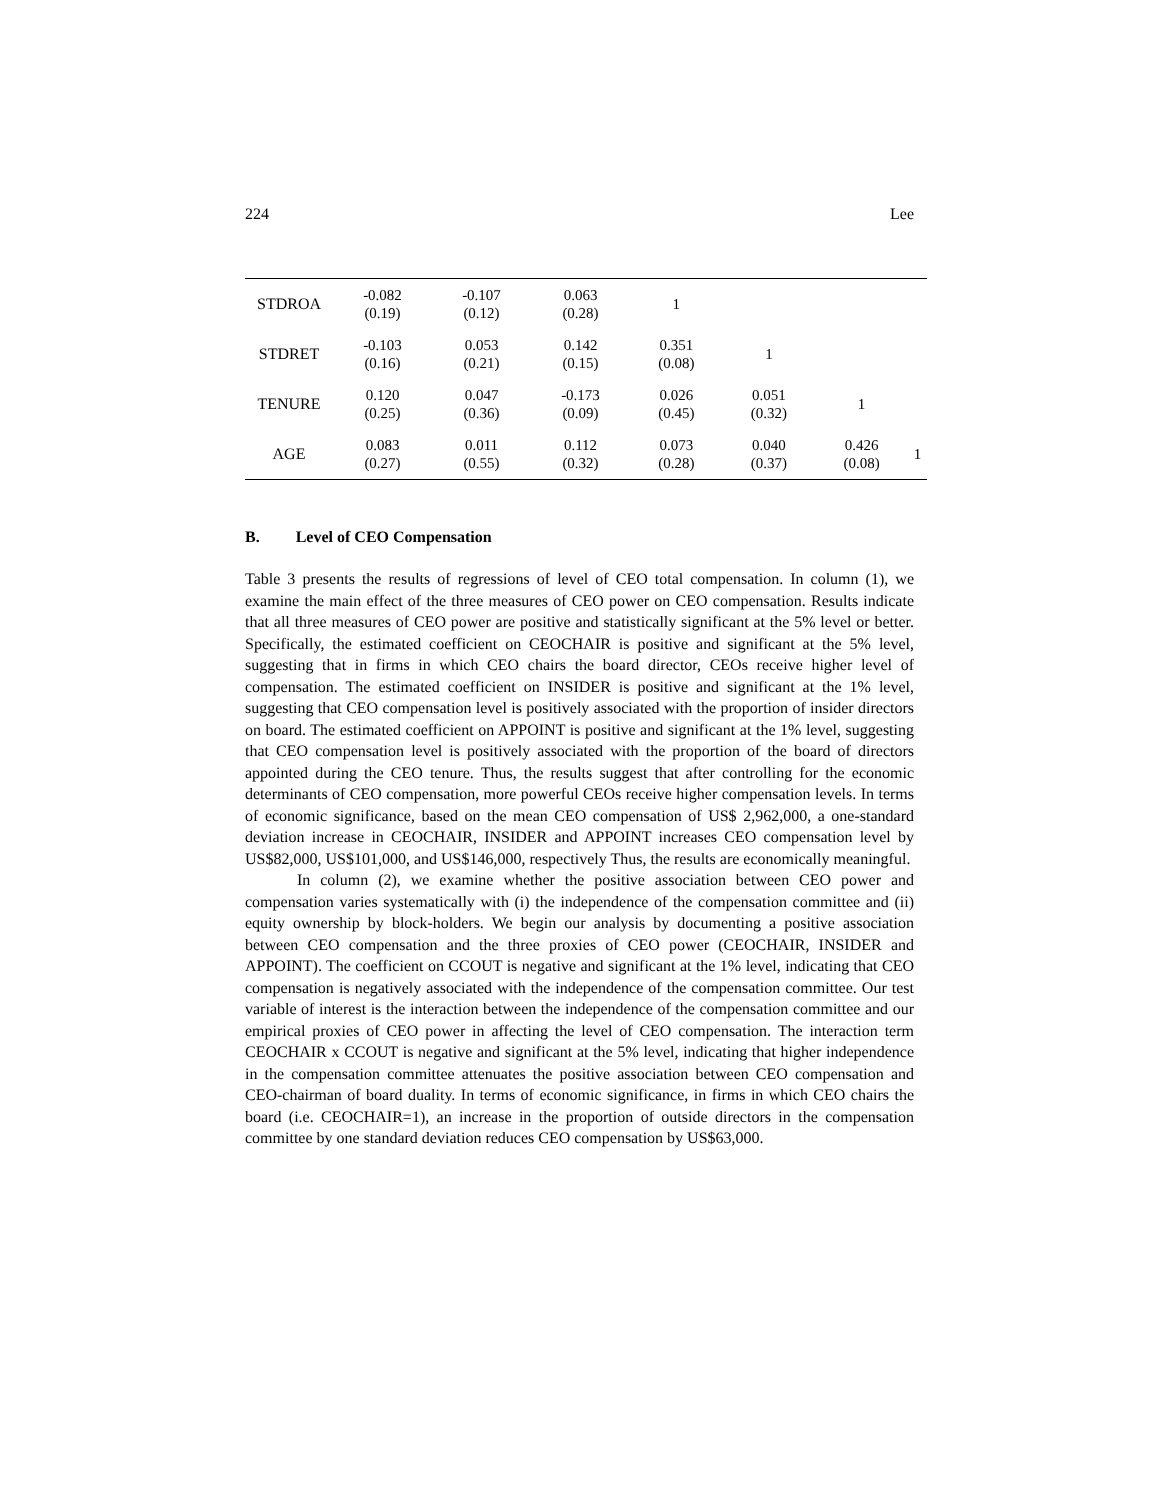224 Lee
| STDROA | -0.082 (0.19) | -0.107 (0.12) | 0.063 (0.28) | 1 | | | |
| STDRET | -0.103 (0.16) | 0.053 (0.21) | 0.142 (0.15) | 0.351 (0.08) | 1 | | |
| TENURE | 0.120 (0.25) | 0.047 (0.36) | -0.173 (0.09) | 0.026 (0.45) | 0.051 (0.32) | 1 | |
| AGE | 0.083 (0.27) | 0.011 (0.55) | 0.112 (0.32) | 0.073 (0.28) | 0.040 (0.37) | 0.426 (0.08) | 1 |
B. Level of CEO Compensation
Table 3 presents the results of regressions of level of CEO total compensation. In column (1), we examine the main effect of the three measures of CEO power on CEO compensation. Results indicate that all three measures of CEO power are positive and statistically significant at the 5% level or better. Specifically, the estimated coefficient on CEOCHAIR is positive and significant at the 5% level, suggesting that in firms in which CEO chairs the board director, CEOs receive higher level of compensation. The estimated coefficient on INSIDER is positive and significant at the 1% level, suggesting that CEO compensation level is positively associated with the proportion of insider directors on board. The estimated coefficient on APPOINT is positive and significant at the 1% level, suggesting that CEO compensation level is positively associated with the proportion of the board of directors appointed during the CEO tenure. Thus, the results suggest that after controlling for the economic determinants of CEO compensation, more powerful CEOs receive higher compensation levels. In terms of economic significance, based on the mean CEO compensation of US$ 2,962,000, a one-standard deviation increase in CEOCHAIR, INSIDER and APPOINT increases CEO compensation level by US$82,000, US$101,000, and US$146,000, respectively Thus, the results are economically meaningful.
In column (2), we examine whether the positive association between CEO power and compensation varies systematically with (i) the independence of the compensation committee and (ii) equity ownership by block-holders. We begin our analysis by documenting a positive association between CEO compensation and the three proxies of CEO power (CEOCHAIR, INSIDER and APPOINT). The coefficient on CCOUT is negative and significant at the 1% level, indicating that CEO compensation is negatively associated with the independence of the compensation committee. Our test variable of interest is the interaction between the independence of the compensation committee and our empirical proxies of CEO power in affecting the level of CEO compensation. The interaction term CEOCHAIR x CCOUT is negative and significant at the 5% level, indicating that higher independence in the compensation committee attenuates the positive association between CEO compensation and CEO-chairman of board duality. In terms of economic significance, in firms in which CEO chairs the board (i.e. CEOCHAIR=1), an increase in the proportion of outside directors in the compensation committee by one standard deviation reduces CEO compensation by US$63,000.